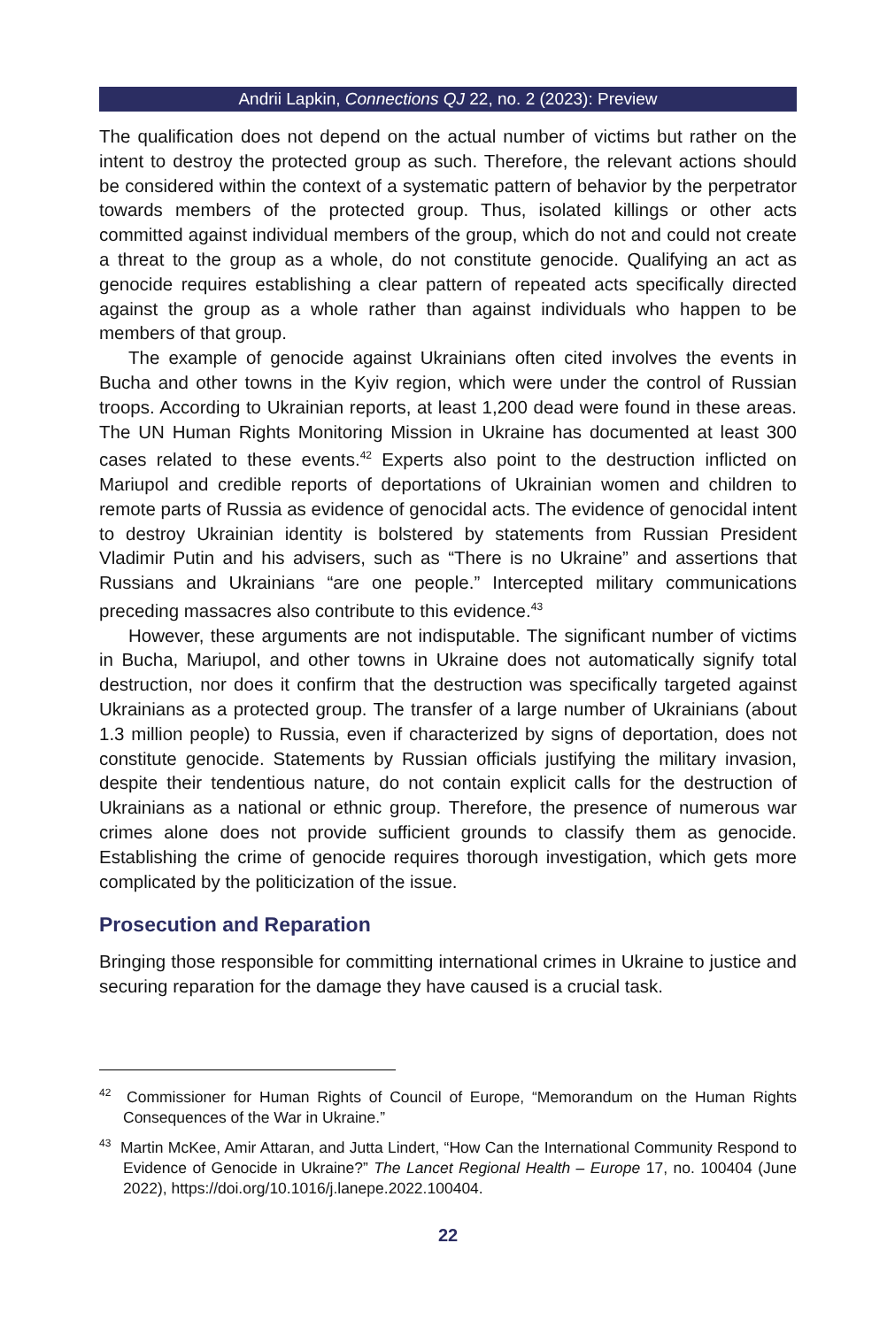Andrii Lapkin, Connections QJ 22, no. 2 (2023): Preview
The qualification does not depend on the actual number of victims but rather on the intent to destroy the protected group as such. Therefore, the relevant actions should be considered within the context of a systematic pattern of behavior by the perpetrator towards members of the protected group. Thus, isolated killings or other acts committed against individual members of the group, which do not and could not create a threat to the group as a whole, do not constitute genocide. Qualifying an act as genocide requires establishing a clear pattern of repeated acts specifically directed against the group as a whole rather than against individuals who happen to be members of that group.
The example of genocide against Ukrainians often cited involves the events in Bucha and other towns in the Kyiv region, which were under the control of Russian troops. According to Ukrainian reports, at least 1,200 dead were found in these areas. The UN Human Rights Monitoring Mission in Ukraine has documented at least 300 cases related to these events.<sup>42</sup> Experts also point to the destruction inflicted on Mariupol and credible reports of deportations of Ukrainian women and children to remote parts of Russia as evidence of genocidal acts. The evidence of genocidal intent to destroy Ukrainian identity is bolstered by statements from Russian President Vladimir Putin and his advisers, such as “There is no Ukraine” and assertions that Russians and Ukrainians “are one people.” Intercepted military communications preceding massacres also contribute to this evidence.<sup>43</sup>
However, these arguments are not indisputable. The significant number of victims in Bucha, Mariupol, and other towns in Ukraine does not automatically signify total destruction, nor does it confirm that the destruction was specifically targeted against Ukrainians as a protected group. The transfer of a large number of Ukrainians (about 1.3 million people) to Russia, even if characterized by signs of deportation, does not constitute genocide. Statements by Russian officials justifying the military invasion, despite their tendentious nature, do not contain explicit calls for the destruction of Ukrainians as a national or ethnic group. Therefore, the presence of numerous war crimes alone does not provide sufficient grounds to classify them as genocide. Establishing the crime of genocide requires thorough investigation, which gets more complicated by the politicization of the issue.
Prosecution and Reparation
Bringing those responsible for committing international crimes in Ukraine to justice and securing reparation for the damage they have caused is a crucial task.
<sup>42</sup> Commissioner for Human Rights of Council of Europe, “Memorandum on the Human Rights Consequences of the War in Ukraine.”
<sup>43</sup> Martin McKee, Amir Attaran, and Jutta Lindert, “How Can the International Community Respond to Evidence of Genocide in Ukraine?” The Lancet Regional Health – Europe 17, no. 100404 (June 2022), https://doi.org/10.1016/j.lanepe.2022.100404.
22